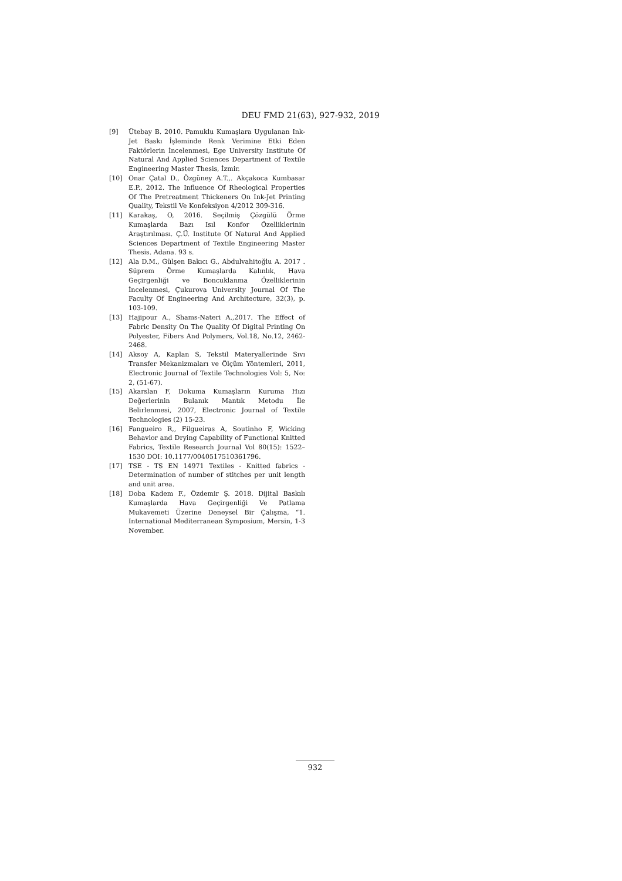DEU FMD 21(63), 927-932, 2019
[9] Ütebay B. 2010. Pamuklu Kumaşlara Uygulanan Ink-Jet Baskı İşleminde Renk Verimine Etki Eden Faktörlerin İncelenmesi, Ege University Institute Of Natural And Applied Sciences Department of Textile Engineering Master Thesis, İzmir.
[10] Onar Çatal D., Özgüney A.T.,. Akçakoca Kumbasar E.P., 2012. The Influence Of Rheological Properties Of The Pretreatment Thickeners On Ink-Jet Printing Quality, Tekstil Ve Konfeksiyon 4/2012 309-316.
[11] Karakaş, O, 2016. Seçilmiş Çözgülü Örme Kumaşlarda Bazı Isıl Konfor Özelliklerinin Araştırılması. Ç.Ü. Institute Of Natural And Applied Sciences Department of Textile Engineering Master Thesis. Adana. 93 s.
[12] Ala D.M., Gülşen Bakıcı G., Abdulvahitoğlu A. 2017 . Süprem Örme Kumaşlarda Kalınlık, Hava Geçirgenliği ve Boncuklanma Özelliklerinin İncelenmesi, Çukurova University Journal Of The Faculty Of Engineering And Architecture, 32(3), p. 103-109.
[13] Hajipour A., Shams-Nateri A.,2017. The Effect of Fabric Density On The Quality Of Digital Printing On Polyester, Fibers And Polymers, Vol.18, No.12, 2462-2468.
[14] Aksoy A, Kaplan S, Tekstil Materyallerinde Sıvı Transfer Mekanizmaları ve Ölçüm Yöntemleri, 2011, Electronic Journal of Textile Technologies Vol: 5, No: 2, (51-67).
[15] Akarslan F, Dokuma Kumaşların Kuruma Hızı Değerlerinin Bulanık Mantık Metodu İle Belirlenmesi, 2007, Electronic Journal of Textile Technologies (2) 15-23.
[16] Fangueiro R,, Filgueiras A, Soutinho F, Wicking Behavior and Drying Capability of Functional Knitted Fabrics, Textile Research Journal Vol 80(15): 1522–1530 DOI: 10.1177/0040517510361796.
[17] TSE - TS EN 14971 Textiles - Knitted fabrics - Determination of number of stitches per unit length and unit area.
[18] Doba Kadem F., Özdemir Ş. 2018. Dijital Baskılı Kumaşlarda Hava Geçirgenliği Ve Patlama Mukavemeti Üzerine Deneysel Bir Çalışma, “1. International Mediterranean Symposium, Mersin, 1-3 November.
932